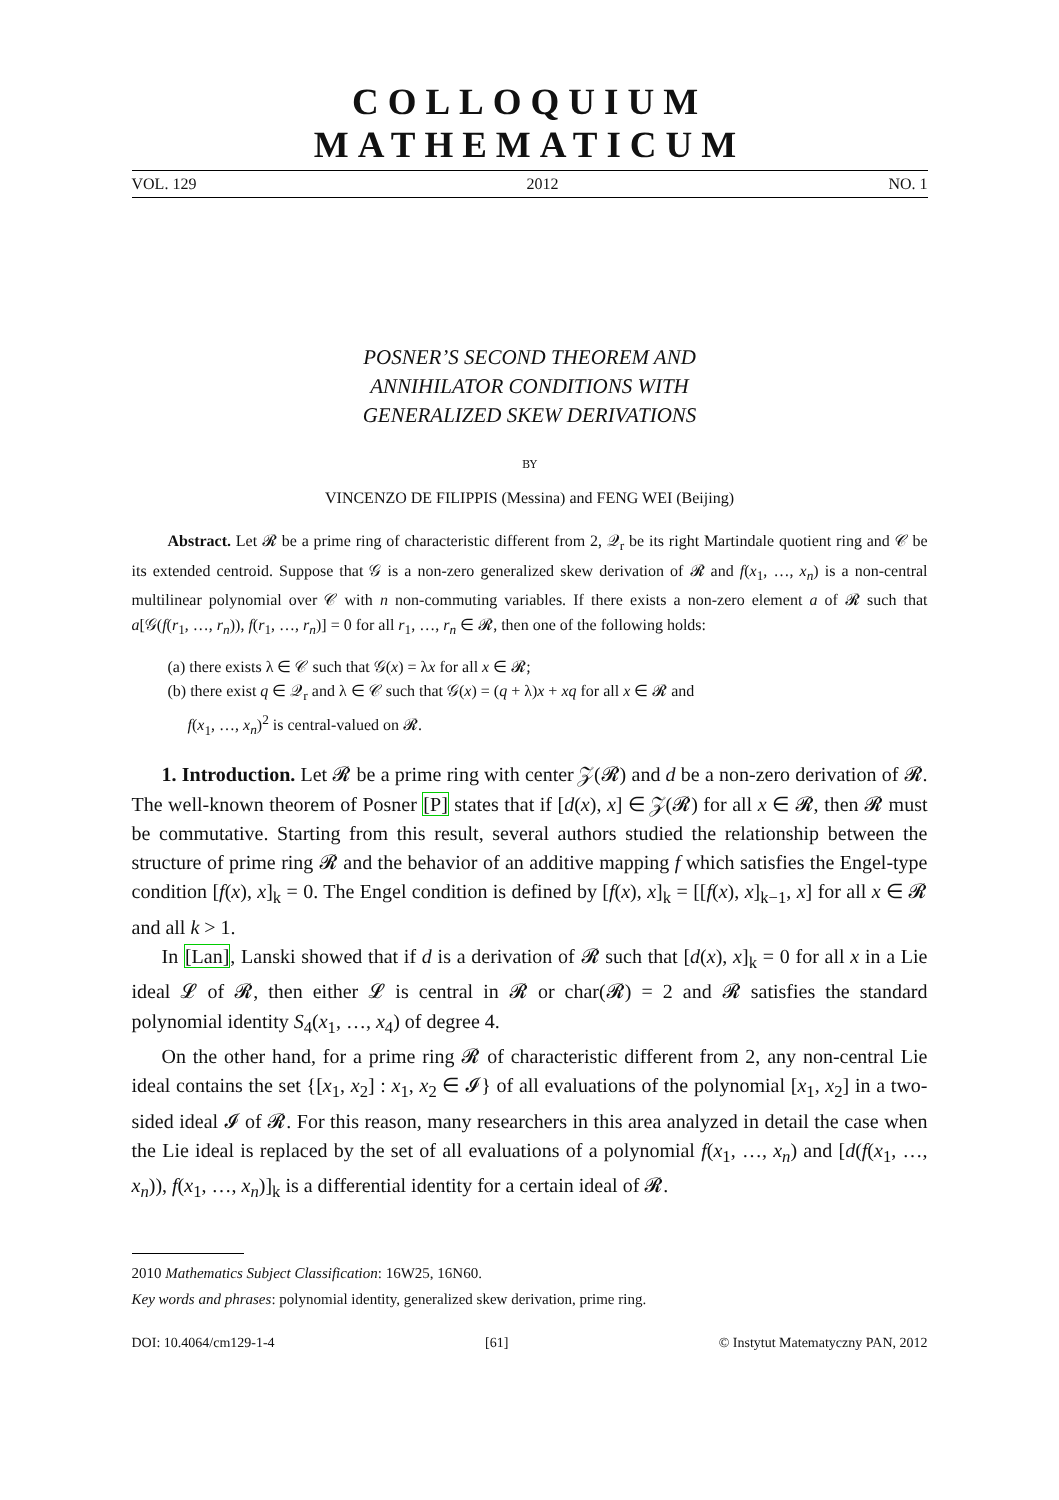COLLOQUIUM MATHEMATICUM
VOL. 129 2012 NO. 1
POSNER’S SECOND THEOREM AND
ANNIHILATOR CONDITIONS WITH
GENERALIZED SKEW DERIVATIONS
BY
VINCENZO DE FILIPPIS (Messina) and FENG WEI (Beijing)
Abstract. Let 𝓡 be a prime ring of characteristic different from 2, 𝒬<sub>r</sub> be its right Martindale quotient ring and 𝒞 be its extended centroid. Suppose that 𝒢 is a non-zero generalized skew derivation of 𝓡 and f(x<sub>1</sub>, …, x<sub>n</sub>) is a non-central multilinear polynomial over 𝒞 with n non-commuting variables. If there exists a non-zero element a of 𝓡 such that a[𝒢(f(r<sub>1</sub>, …, r<sub>n</sub>)), f(r<sub>1</sub>, …, r<sub>n</sub>)] = 0 for all r<sub>1</sub>, …, r<sub>n</sub> ∈ 𝓡, then one of the following holds:
(a) there exists λ ∈ 𝒞 such that 𝒢(x) = λx for all x ∈ 𝓡;
(b) there exist q ∈ 𝒬<sub>r</sub> and λ ∈ 𝒞 such that 𝒢(x) = (q + λ)x + xq for all x ∈ 𝓡 and
f(x<sub>1</sub>, …, x<sub>n</sub>)<sup>2</sup> is central-valued on 𝓡.
1. Introduction. Let 𝓡 be a prime ring with center 𝒵(𝓡) and d be a non-zero derivation of 𝓡. The well-known theorem of Posner [P] states that if [d(x), x] ∈ 𝒵(𝓡) for all x ∈ 𝓡, then 𝓡 must be commutative. Starting from this result, several authors studied the relationship between the structure of prime ring 𝓡 and the behavior of an additive mapping f which satisfies the Engel-type condition [f(x), x]<sub>k</sub> = 0. The Engel condition is defined by [f(x), x]<sub>k</sub> = [[f(x), x]<sub>k−1</sub>, x] for all x ∈ 𝓡 and all k > 1.
In [Lan], Lanski showed that if d is a derivation of 𝓡 such that [d(x), x]<sub>k</sub> = 0 for all x in a Lie ideal 𝓛 of 𝓡, then either 𝓛 is central in 𝓡 or char(𝓡) = 2 and 𝓡 satisfies the standard polynomial identity S<sub>4</sub>(x<sub>1</sub>, …, x<sub>4</sub>) of degree 4.
On the other hand, for a prime ring 𝓡 of characteristic different from 2, any non-central Lie ideal contains the set {[x<sub>1</sub>, x<sub>2</sub>] : x<sub>1</sub>, x<sub>2</sub> ∈ 𝓘} of all evaluations of the polynomial [x<sub>1</sub>, x<sub>2</sub>] in a two-sided ideal 𝓘 of 𝓡. For this reason, many researchers in this area analyzed in detail the case when the Lie ideal is replaced by the set of all evaluations of a polynomial f(x<sub>1</sub>, …, x<sub>n</sub>) and [d(f(x<sub>1</sub>, …, x<sub>n</sub>)), f(x<sub>1</sub>, …, x<sub>n</sub>)]<sub>k</sub> is a differential identity for a certain ideal of 𝓡.
2010 Mathematics Subject Classification: 16W25, 16N60.
Key words and phrases: polynomial identity, generalized skew derivation, prime ring.
DOI: 10.4064/cm129-1-4 [61] © Instytut Matematyczny PAN, 2012